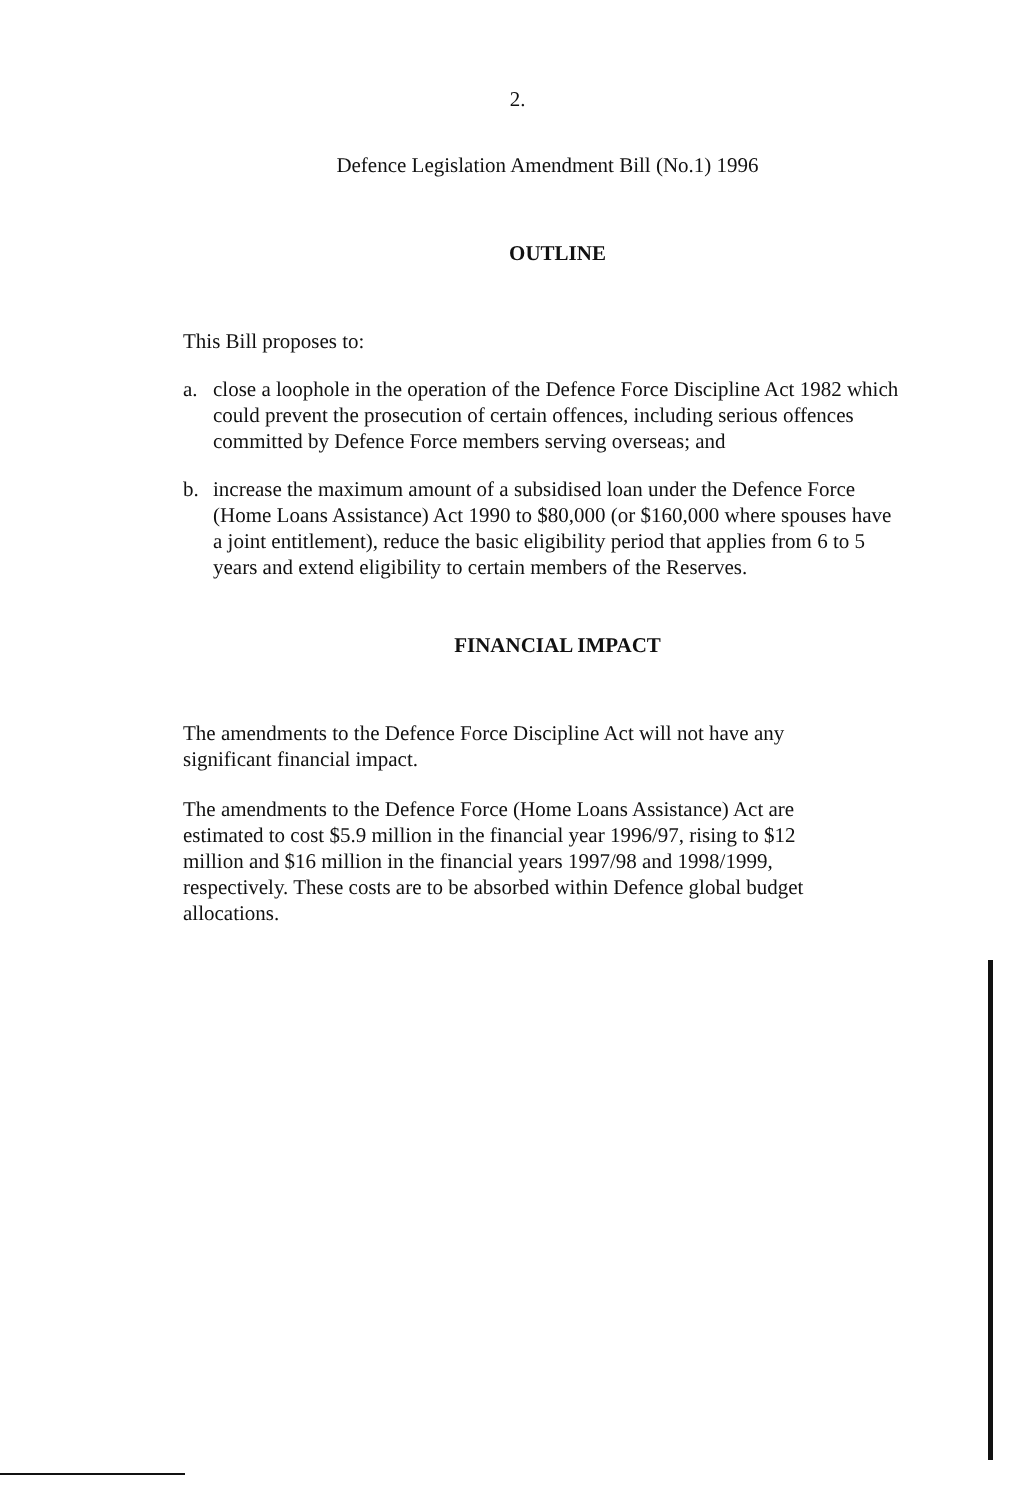2.
Defence Legislation Amendment Bill (No.1) 1996
OUTLINE
This Bill proposes to:
a. close a loophole in the operation of the Defence Force Discipline Act 1982 which could prevent the prosecution of certain offences, including serious offences committed by Defence Force members serving overseas; and
b. increase the maximum amount of a subsidised loan under the Defence Force (Home Loans Assistance) Act 1990 to $80,000 (or $160,000 where spouses have a joint entitlement), reduce the basic eligibility period that applies from 6 to 5 years and extend eligibility to certain members of the Reserves.
FINANCIAL IMPACT
The amendments to the Defence Force Discipline Act will not have any significant financial impact.
The amendments to the Defence Force (Home Loans Assistance) Act are estimated to cost $5.9 million in the financial year 1996/97, rising to $12 million and $16 million in the financial years 1997/98 and 1998/1999, respectively. These costs are to be absorbed within Defence global budget allocations.